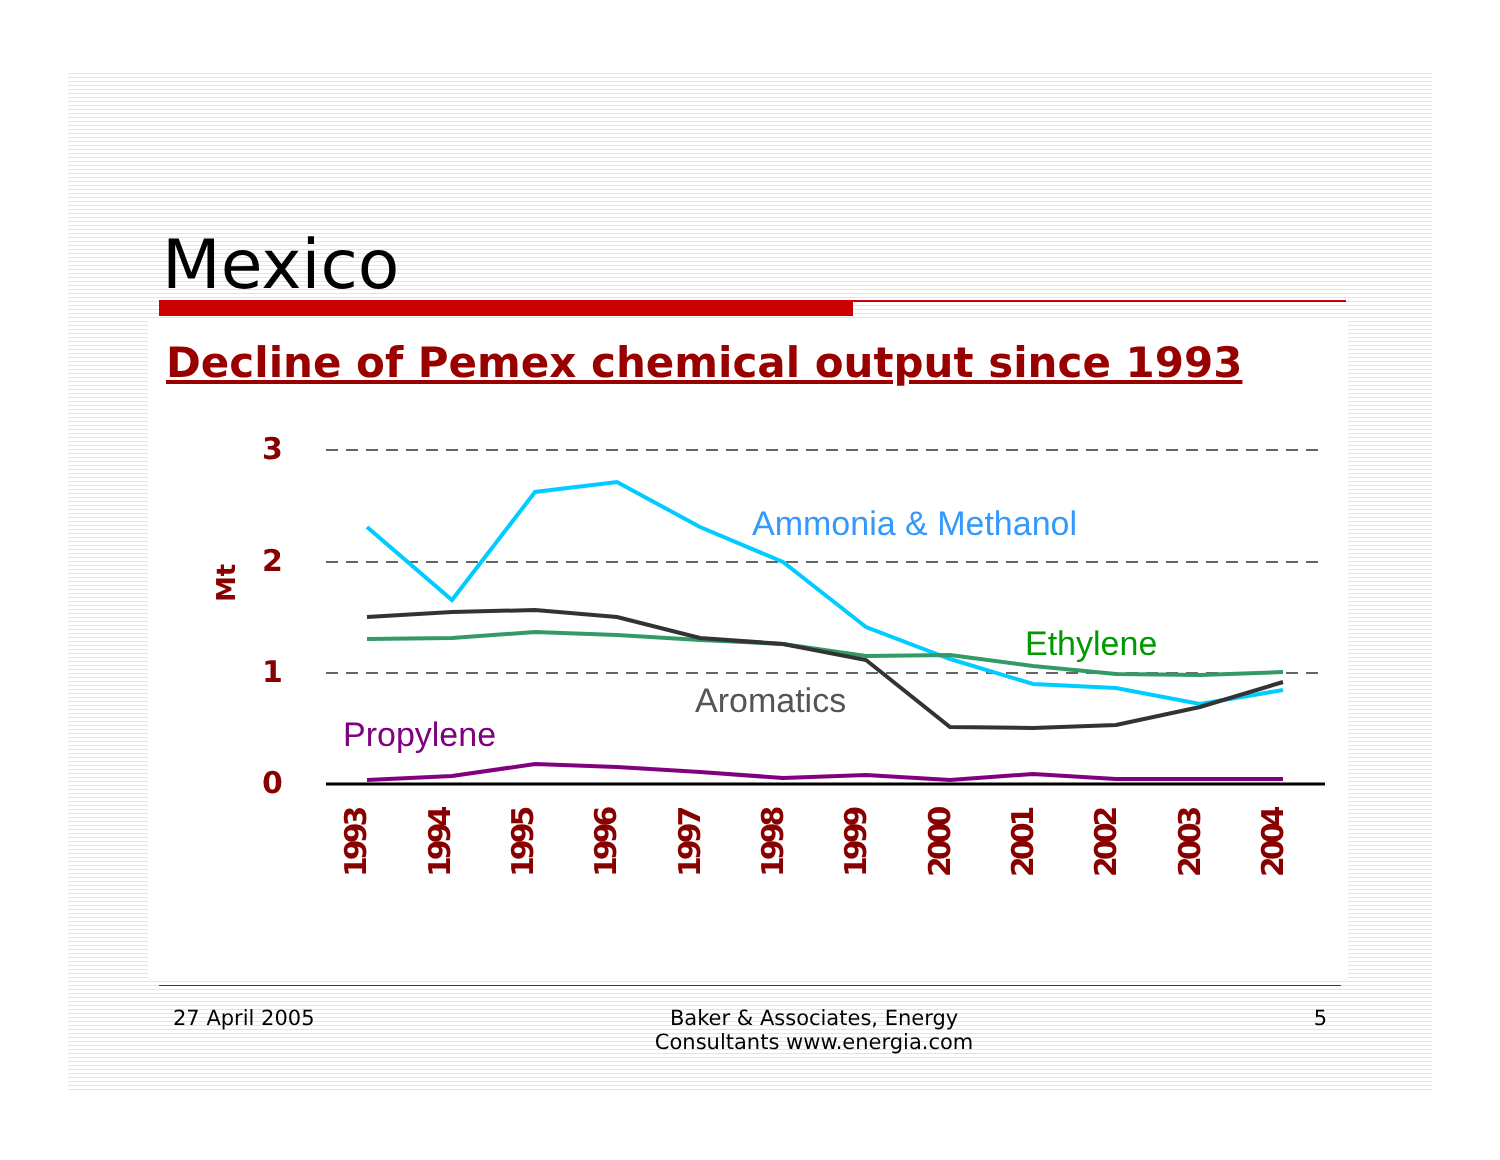Mexico
Decline of Pemex chemical output since 1993
3
2
1
0
Mt
Ammonia & Methanol
Ethylene
Aromatics
Propylene
1993
1994
1995
1996
1997
1998
1999
2000
2001
2002
2003
2004
27 April 2005 Baker & Associates, Energy
Consultants www.energia.com 5